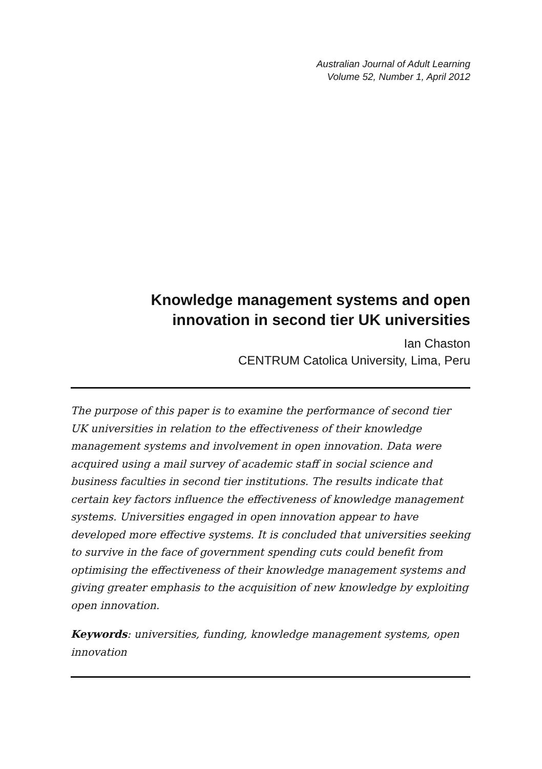Australian Journal of Adult Learning
Volume 52, Number 1, April 2012
Knowledge management systems and open
innovation in second tier UK universities
Ian Chaston
CENTRUM Catolica University, Lima, Peru
The purpose of this paper is to examine the performance of second tier UK universities in relation to the effectiveness of their knowledge management systems and involvement in open innovation. Data were acquired using a mail survey of academic staff in social science and business faculties in second tier institutions. The results indicate that certain key factors influence the effectiveness of knowledge management systems. Universities engaged in open innovation appear to have developed more effective systems. It is concluded that universities seeking to survive in the face of government spending cuts could benefit from optimising the effectiveness of their knowledge management systems and giving greater emphasis to the acquisition of new knowledge by exploiting open innovation.
Keywords: universities, funding, knowledge management systems, open innovation